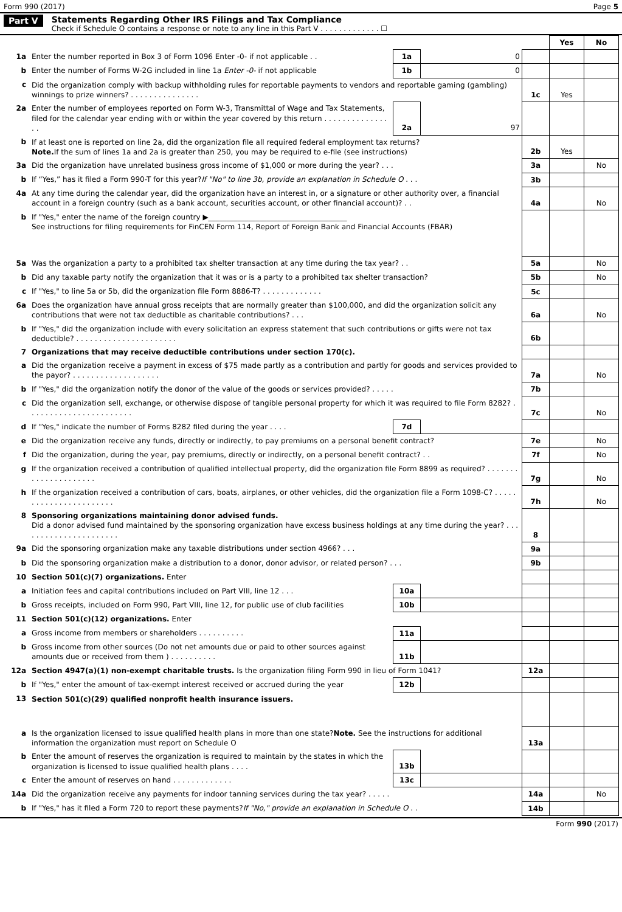Form 990 (2017) Page 5
Part V Statements Regarding Other IRS Filings and Tax Compliance
Check if Schedule O contains a response or note to any line in this Part V . . . . . . . . . . . . . ☐
| | | | | | Yes | No |
| 1a | Enter the number reported in Box 3 of Form 1096 Enter -0- if not applicable . . | 1a | 0 | | | |
| b | Enter the number of Forms W-2G included in line 1a Enter -0- if not applicable | 1b | 0 | | | |
| c | Did the organization comply with backup withholding rules for reportable payments to vendors and reportable gaming (gambling) winnings to prize winners? . . . . . . . . . . . . . . . | | | 1c | Yes | |
| 2a | Enter the number of employees reported on Form W-3, Transmittal of Wage and Tax Statements, filed for the calendar year ending with or within the year covered by this return . . . . . . . . . . . . . . . . | 2a | 97 | | | |
| b | If at least one is reported on line 2a, did the organization file all required federal employment tax returns? Note. If the sum of lines 1a and 2a is greater than 250, you may be required to e-file (see instructions) | | | 2b | Yes | |
| 3a | Did the organization have unrelated business gross income of $1,000 or more during the year? . . . | | | 3a | | No |
| b | If “Yes,” has it filed a Form 990-T for this year? If "No" to line 3b, provide an explanation in Schedule O . . . | | | 3b | | |
| 4a | At any time during the calendar year, did the organization have an interest in, or a signature or other authority over, a financial account in a foreign country (such as a bank account, securities account, or other financial account)? . . | | | 4a | | No |
| b | If "Yes," enter the name of the foreign country ▶______________________________________ See instructions for filing requirements for FinCEN Form 114, Report of Foreign Bank and Financial Accounts (FBAR) | | | | | |
| 5a | Was the organization a party to a prohibited tax shelter transaction at any time during the tax year? . . | | | 5a | | No |
| b | Did any taxable party notify the organization that it was or is a party to a prohibited tax shelter transaction? | | | 5b | | No |
| c | If "Yes," to line 5a or 5b, did the organization file Form 8886-T? . . . . . . . . . . . . . | | | 5c | | |
| 6a | Does the organization have annual gross receipts that are normally greater than $100,000, and did the organization solicit any contributions that were not tax deductible as charitable contributions? . . . | | | 6a | | No |
| b | If "Yes," did the organization include with every solicitation an express statement that such contributions or gifts were not tax deductible? . . . . . . . . . . . . . . . . . . . . . . | | | 6b | | |
| 7 | Organizations that may receive deductible contributions under section 170(c). | | | | | |
| a | Did the organization receive a payment in excess of $75 made partly as a contribution and partly for goods and services provided to the payor? . . . . . . . . . . . . . . . . . . . | | | 7a | | No |
| b | If "Yes," did the organization notify the donor of the value of the goods or services provided? . . . . . | | | 7b | | |
| c | Did the organization sell, exchange, or otherwise dispose of tangible personal property for which it was required to file Form 8282? . . . . . . . . . . . . . . . . . . . . . . . | | | 7c | | No |
| d | If "Yes," indicate the number of Forms 8282 filed during the year . . . . | 7d | | | | |
| e | Did the organization receive any funds, directly or indirectly, to pay premiums on a personal benefit contract? | | | 7e | | No |
| f | Did the organization, during the year, pay premiums, directly or indirectly, on a personal benefit contract? . . | | | 7f | | No |
| g | If the organization received a contribution of qualified intellectual property, did the organization file Form 8899 as required? . . . . . . . . . . . . . . . . . . . . . | | | 7g | | No |
| h | If the organization received a contribution of cars, boats, airplanes, or other vehicles, did the organization file a Form 1098-C? . . . . . . . . . . . . . . . . . . . . . . . | | | 7h | | No |
| 8 | Sponsoring organizations maintaining donor advised funds. Did a donor advised fund maintained by the sponsoring organization have excess business holdings at any time during the year? . . . . . . . . . . . . . . . . . . . . . . | | | 8 | | |
| 9a | Did the sponsoring organization make any taxable distributions under section 4966? . . . | | | 9a | | |
| b | Did the sponsoring organization make a distribution to a donor, donor advisor, or related person? . . . | | | 9b | | |
| 10 | Section 501(c)(7) organizations. Enter | | | | | |
| a | Initiation fees and capital contributions included on Part VIII, line 12 . . . | 10a | | | | |
| b | Gross receipts, included on Form 990, Part VIII, line 12, for public use of club facilities | 10b | | | | |
| 11 | Section 501(c)(12) organizations. Enter | | | | | |
| a | Gross income from members or shareholders . . . . . . . . . . | 11a | | | | |
| b | Gross income from other sources (Do not net amounts due or paid to other sources against amounts due or received from them ) . . . . . . . . . . | 11b | | | | |
| 12a | Section 4947(a)(1) non-exempt charitable trusts. Is the organization filing Form 990 in lieu of Form 1041? | | | 12a | | |
| b | If "Yes," enter the amount of tax-exempt interest received or accrued during the year | 12b | | | | |
| 13 | Section 501(c)(29) qualified nonprofit health insurance issuers. | | | | | |
| a | Is the organization licensed to issue qualified health plans in more than one state? Note. See the instructions for additional information the organization must report on Schedule O | | | 13a | | |
| b | Enter the amount of reserves the organization is required to maintain by the states in which the organization is licensed to issue qualified health plans . . . . | 13b | | | | |
| c | Enter the amount of reserves on hand . . . . . . . . . . . . . | 13c | | | | |
| 14a | Did the organization receive any payments for indoor tanning services during the tax year? . . . . . | | | 14a | | No |
| b | If "Yes," has it filed a Form 720 to report these payments? If "No," provide an explanation in Schedule O . . | | | 14b | | |
Form 990 (2017)